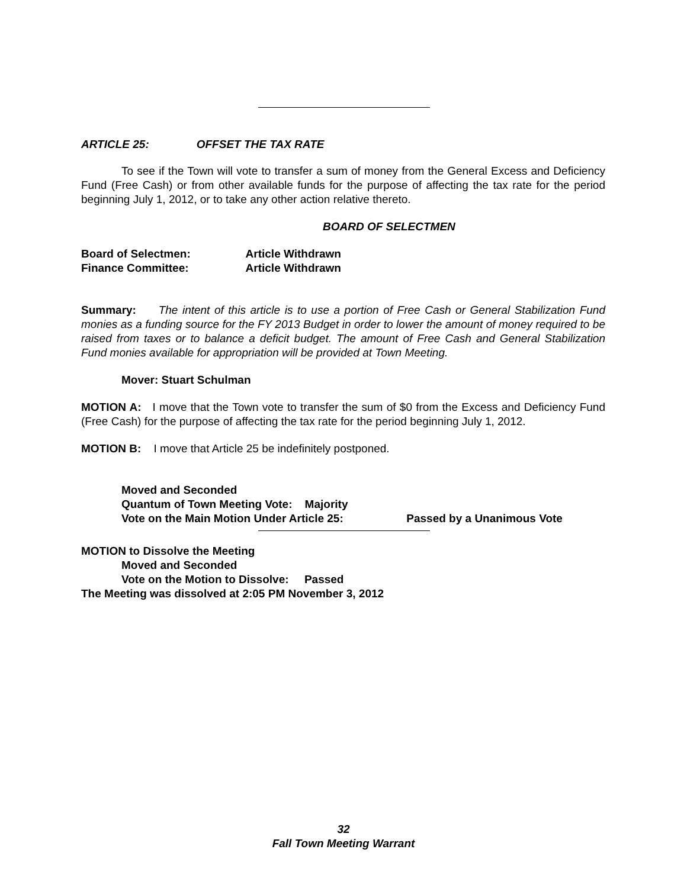ARTICLE 25: OFFSET THE TAX RATE
To see if the Town will vote to transfer a sum of money from the General Excess and Deficiency Fund (Free Cash) or from other available funds for the purpose of affecting the tax rate for the period beginning July 1, 2012, or to take any other action relative thereto.
BOARD OF SELECTMEN
Board of Selectmen: Article Withdrawn
Finance Committee: Article Withdrawn
Summary: The intent of this article is to use a portion of Free Cash or General Stabilization Fund monies as a funding source for the FY 2013 Budget in order to lower the amount of money required to be raised from taxes or to balance a deficit budget. The amount of Free Cash and General Stabilization Fund monies available for appropriation will be provided at Town Meeting.
Mover: Stuart Schulman
MOTION A: I move that the Town vote to transfer the sum of $0 from the Excess and Deficiency Fund (Free Cash) for the purpose of affecting the tax rate for the period beginning July 1, 2012.
MOTION B: I move that Article 25 be indefinitely postponed.
Moved and Seconded
Quantum of Town Meeting Vote: Majority
Vote on the Main Motion Under Article 25: Passed by a Unanimous Vote
MOTION to Dissolve the Meeting
Moved and Seconded
Vote on the Motion to Dissolve: Passed
The Meeting was dissolved at 2:05 PM November 3, 2012
32
Fall Town Meeting Warrant